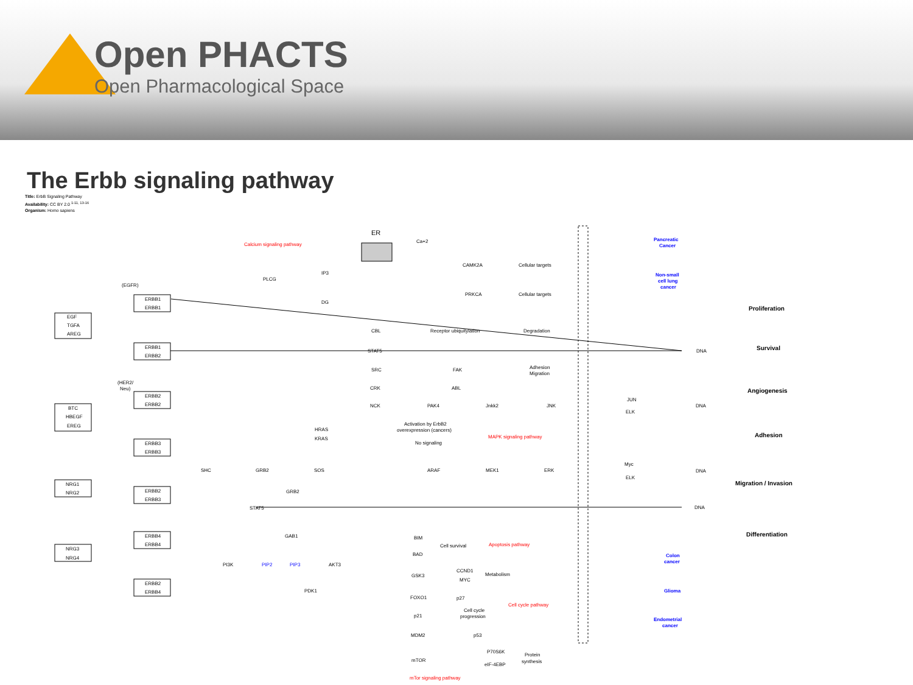Open PHACTS
Open Pharmacological Space
The Erbb signaling pathway
Title: ErbB Signaling Pathway
Availability: CC BY 2.0 <sup>1-11, 13-16</sup>
Organism: Homo sapiens
EGF
TGFA
AREG
BTC
HBEGF
EREG
NRG1
NRG2
NRG3
NRG4
ERBB1
ERBB1
ERBB1
ERBB2
ERBB2
ERBB2
ERBB3
ERBB3
ERBB2
ERBB3
ERBB4
ERBB4
ERBB2
ERBB4
Calcium signaling pathway
ER
Ca+2
PLCG
IP3
DG
CAMK2A
Cellular targets
PRKCA
Cellular targets
CBL
Receptor ubiquitylation
Degradation
STAT5
DNA
SRC
FAK
Adhesion
Migration
CRK
ABL
NCK
PAK4
Jnkk2
JNK
JUN
ELK
DNA
Activation by ErbB2
overexpression (cancers)
HRAS
KRAS
No signaling
MAPK signaling pathway
SHC
GRB2
SOS
ARAF
MEK1
ERK
Myc
ELK
DNA
GRB2
STAT5
DNA
GAB1
BIM
Cell survival
Apoptosis pathway
BAD
PI3K
PIP2
PIP3
AKT3
PDK1
GSK3
CCND1
MYC
Metabolism
FOXO1
p27
Cell cycle pathway
Cell cycle
progression
p21
MDM2
p53
mTOR
P70S6K
eIF-4EBP
Protein
synthesis
mTor signaling pathway
Pancreatic
Cancer
Non-small
cell lung
cancer
Proliferation
Survival
Angiogenesis
Adhesion
Migration / Invasion
Differentiation
Colon
cancer
Glioma
Endometrial
cancer
(EGFR)
(HER2/
Neu)